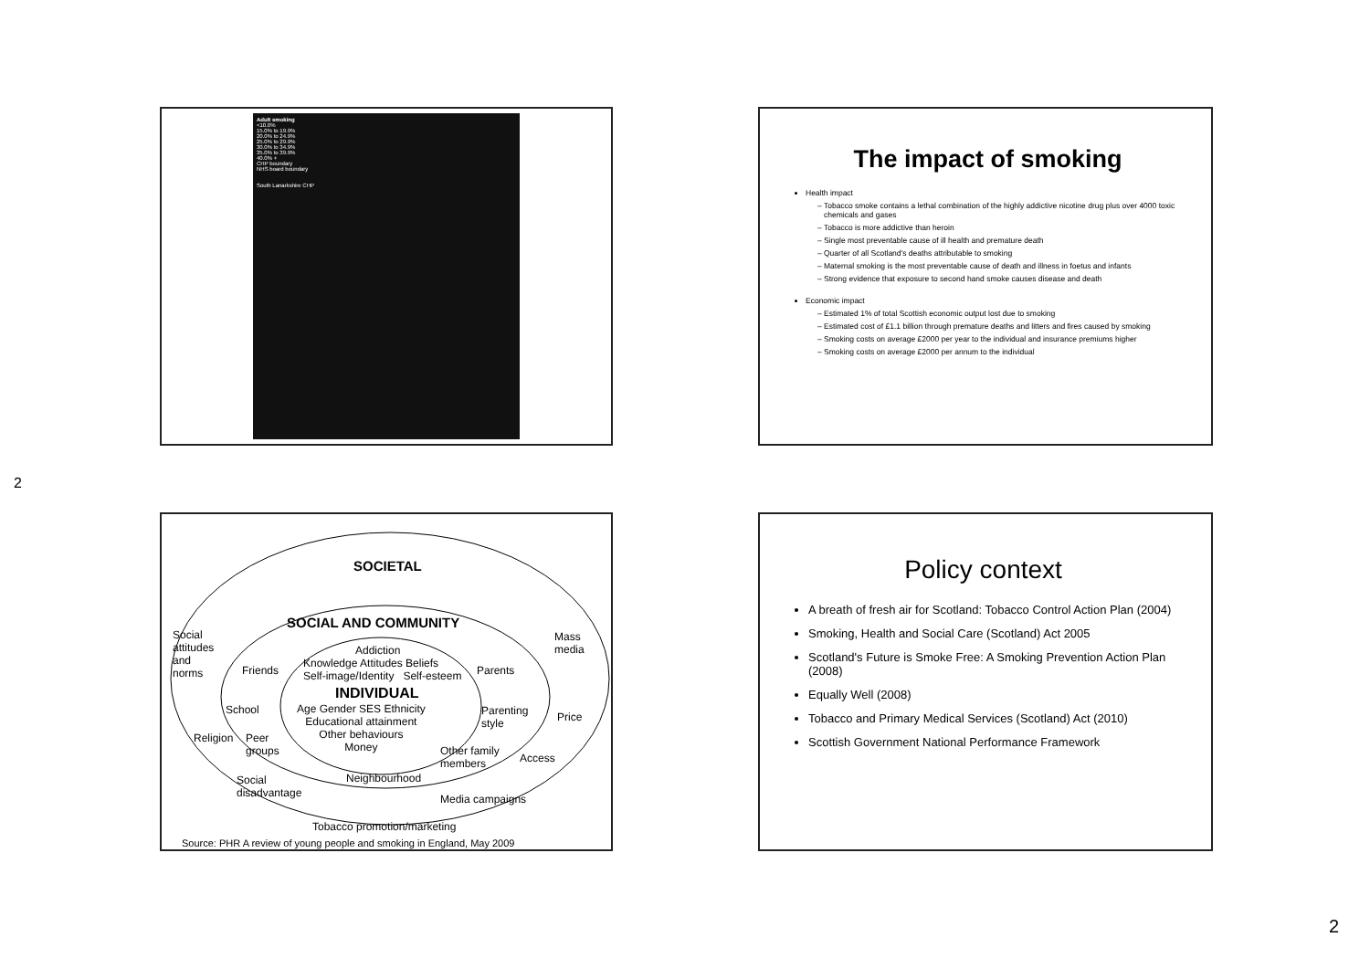Adult smoking
<10.0%
15.0% to 19.9%
20.0% to 24.9%
25.0% to 29.9%
30.0% to 34.9%
35.0% to 39.9%
40.0% +
CHP boundary
NHS board boundary
South Lanarkshire CHP
The impact of smoking
Health impact
Tobacco smoke contains a lethal combination of the highly addictive nicotine drug plus over 4000 toxic chemicals and gases
Tobacco is more addictive than heroin
Single most preventable cause of ill health and premature death
Quarter of all Scotland's deaths attributable to smoking
Maternal smoking is the most preventable cause of death and illness in foetus and infants
Strong evidence that exposure to second hand smoke causes disease and death
Economic impact
Estimated 1% of total Scottish economic output lost due to smoking
Estimated cost of £1.1 billion through premature deaths and litters and fires caused by smoking
Smoking costs on average £2000 per year to the individual and insurance premiums higher
Smoking costs on average £2000 per annum to the individual
2
SOCIETAL
SOCIAL AND COMMUNITY
Social
attitudes
and
norms
Mass
media
Addiction
Friends
Knowledge Attitudes Beliefs
Self-image/Identity Self-esteem
Parents
INDIVIDUAL
School
Age Gender SES Ethnicity
Educational attainment
Other behaviours
Money
Parenting
style
Price
Religion
Peer
groups
Other family
members
Access
Social
disadvantage
Neighbourhood
Media campaigns
Tobacco promotion/marketing
Source: PHR A review of young people and smoking in England, May 2009
Policy context
A breath of fresh air for Scotland: Tobacco Control Action Plan (2004)
Smoking, Health and Social Care (Scotland) Act 2005
Scotland's Future is Smoke Free: A Smoking Prevention Action Plan (2008)
Equally Well (2008)
Tobacco and Primary Medical Services (Scotland) Act (2010)
Scottish Government National Performance Framework
2